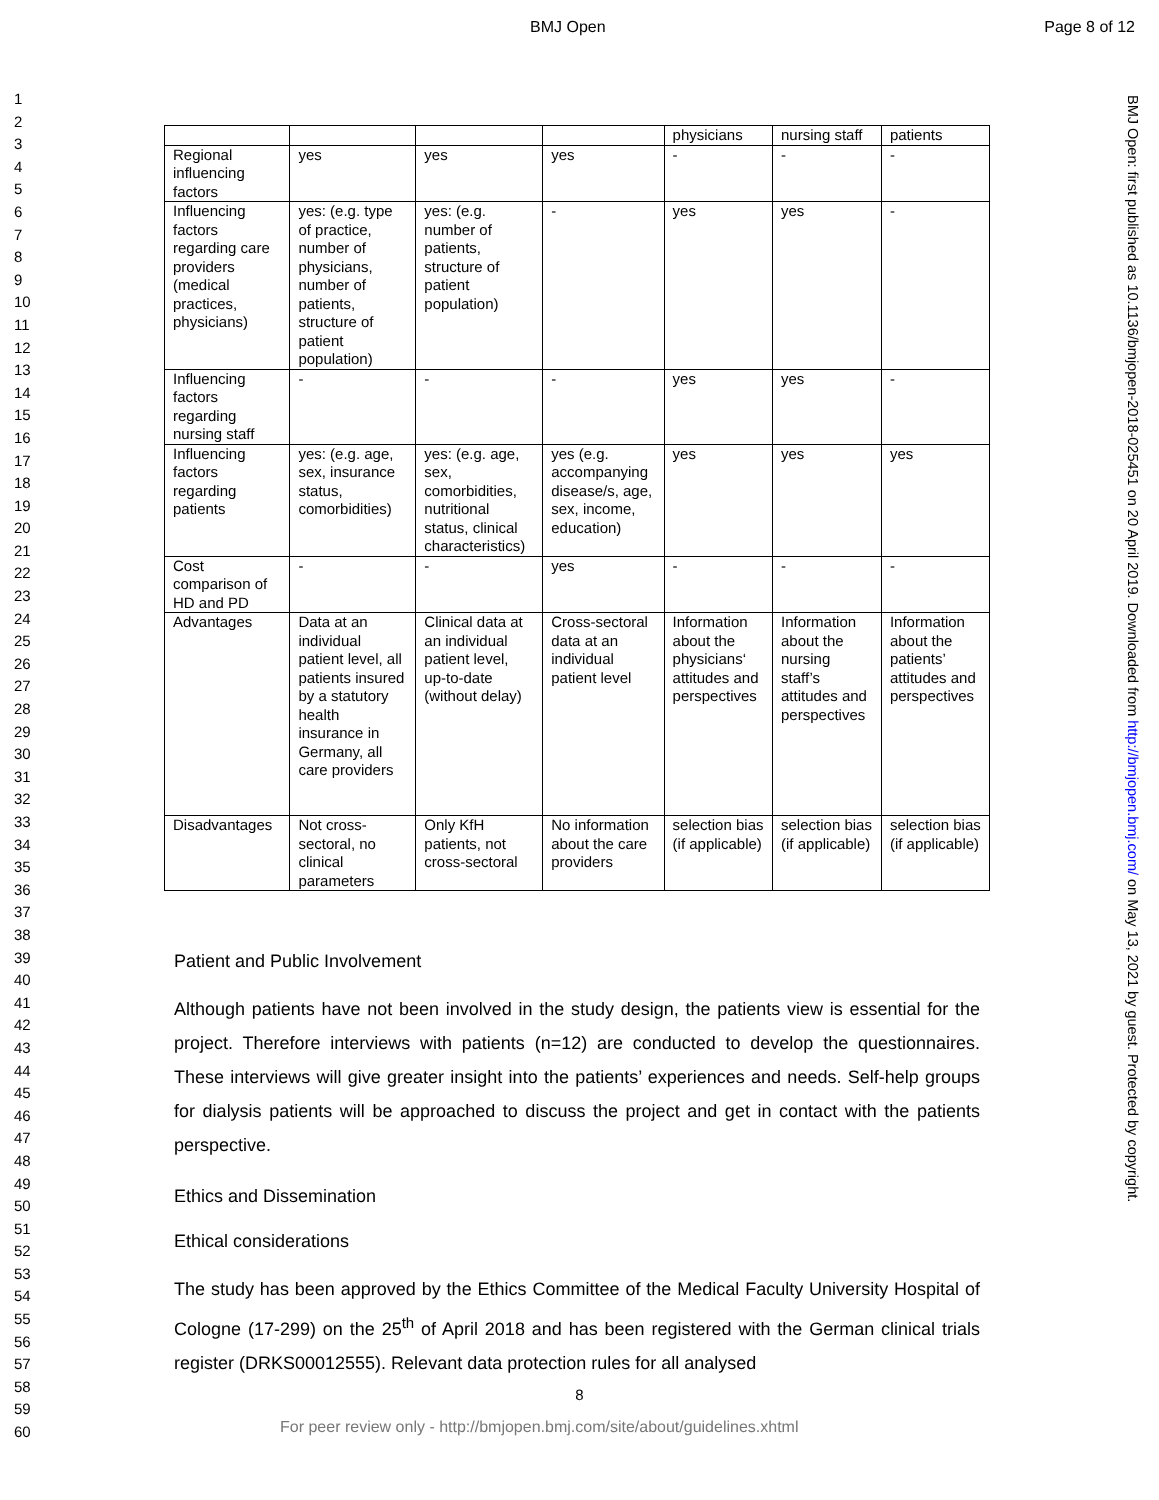BMJ Open Page 8 of 12
1
2
3
4
5
6
7
8
9
10
11
12
13
14
15
16
17
18
19
20
21
22
23
24
25
26
27
28
29
30
31
32
33
34
35
36
37
38
39
40
41
42
43
44
45
46
47
48
49
50
51
52
53
54
55
56
57
58
59
60
BMJ Open: first published as 10.1136/bmjopen-2018-025451 on 20 April 2019. Downloaded from http://bmjopen.bmj.com/ on May 13, 2021 by guest. Protected by copyright.
| | | | | physicians | nursing staff | patients |
| Regional influencing factors | yes | yes | yes | - | - | - |
| Influencing factors regarding care providers (medical practices, physicians) | yes: (e.g. type of practice, number of physicians, number of patients, structure of patient population) | yes: (e.g. number of patients, structure of patient population) | - | yes | yes | - |
| Influencing factors regarding nursing staff | - | - | - | yes | yes | - |
| Influencing factors regarding patients | yes: (e.g. age, sex, insurance status, comorbidities) | yes: (e.g. age, sex, comorbidities, nutritional status, clinical characteristics) | yes (e.g. accompanying disease/s, age, sex, income, education) | yes | yes | yes |
| Cost comparison of HD and PD | - | - | yes | - | - | - |
| Advantages | Data at an individual patient level, all patients insured by a statutory health insurance in Germany, all care providers | Clinical data at an individual patient level, up-to-date (without delay) | Cross-sectoral data at an individual patient level | Information about the physicians‘ attitudes and perspectives | Information about the nursing staff’s attitudes and perspectives | Information about the patients’ attitudes and perspectives |
| Disadvantages | Not cross-sectoral, no clinical parameters | Only KfH patients, not cross-sectoral | No information about the care providers | selection bias (if applicable) | selection bias (if applicable) | selection bias (if applicable) |
Patient and Public Involvement
Although patients have not been involved in the study design, the patients view is essential for the project. Therefore interviews with patients (n=12) are conducted to develop the questionnaires. These interviews will give greater insight into the patients’ experiences and needs. Self-help groups for dialysis patients will be approached to discuss the project and get in contact with the patients perspective.
Ethics and Dissemination
Ethical considerations
The study has been approved by the Ethics Committee of the Medical Faculty University Hospital of Cologne (17-299) on the 25<sup>th</sup> of April 2018 and has been registered with the German clinical trials register (DRKS00012555). Relevant data protection rules for all analysed
8
For peer review only - http://bmjopen.bmj.com/site/about/guidelines.xhtml